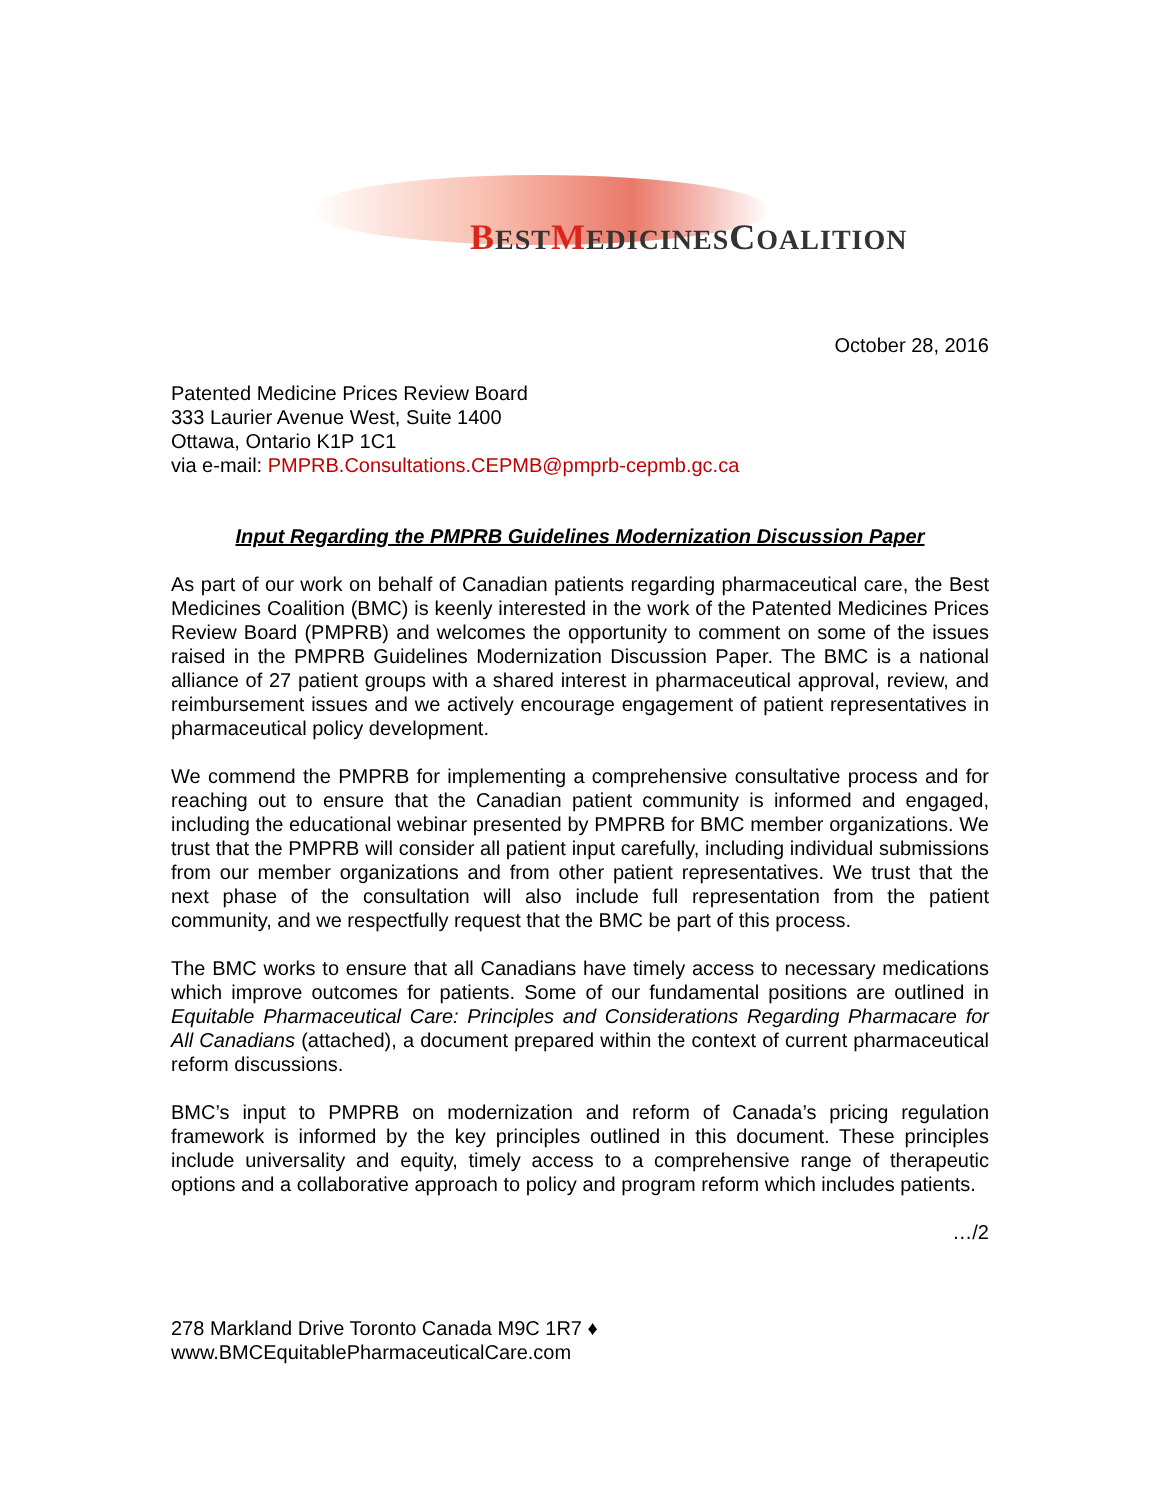BESTMEDICINESCOALITION
October 28, 2016
Patented Medicine Prices Review Board
333 Laurier Avenue West, Suite 1400
Ottawa, Ontario K1P 1C1
via e-mail: PMPRB.Consultations.CEPMB@pmprb-cepmb.gc.ca
Input Regarding the PMPRB Guidelines Modernization Discussion Paper
As part of our work on behalf of Canadian patients regarding pharmaceutical care, the Best Medicines Coalition (BMC) is keenly interested in the work of the Patented Medicines Prices Review Board (PMPRB) and welcomes the opportunity to comment on some of the issues raised in the PMPRB Guidelines Modernization Discussion Paper. The BMC is a national alliance of 27 patient groups with a shared interest in pharmaceutical approval, review, and reimbursement issues and we actively encourage engagement of patient representatives in pharmaceutical policy development.
We commend the PMPRB for implementing a comprehensive consultative process and for reaching out to ensure that the Canadian patient community is informed and engaged, including the educational webinar presented by PMPRB for BMC member organizations. We trust that the PMPRB will consider all patient input carefully, including individual submissions from our member organizations and from other patient representatives. We trust that the next phase of the consultation will also include full representation from the patient community, and we respectfully request that the BMC be part of this process.
The BMC works to ensure that all Canadians have timely access to necessary medications which improve outcomes for patients. Some of our fundamental positions are outlined in Equitable Pharmaceutical Care: Principles and Considerations Regarding Pharmacare for All Canadians (attached), a document prepared within the context of current pharmaceutical reform discussions.
BMC’s input to PMPRB on modernization and reform of Canada’s pricing regulation framework is informed by the key principles outlined in this document. These principles include universality and equity, timely access to a comprehensive range of therapeutic options and a collaborative approach to policy and program reform which includes patients.
…/2
278 Markland Drive Toronto Canada M9C 1R7 ♦ www.BMCEquitablePharmaceuticalCare.com